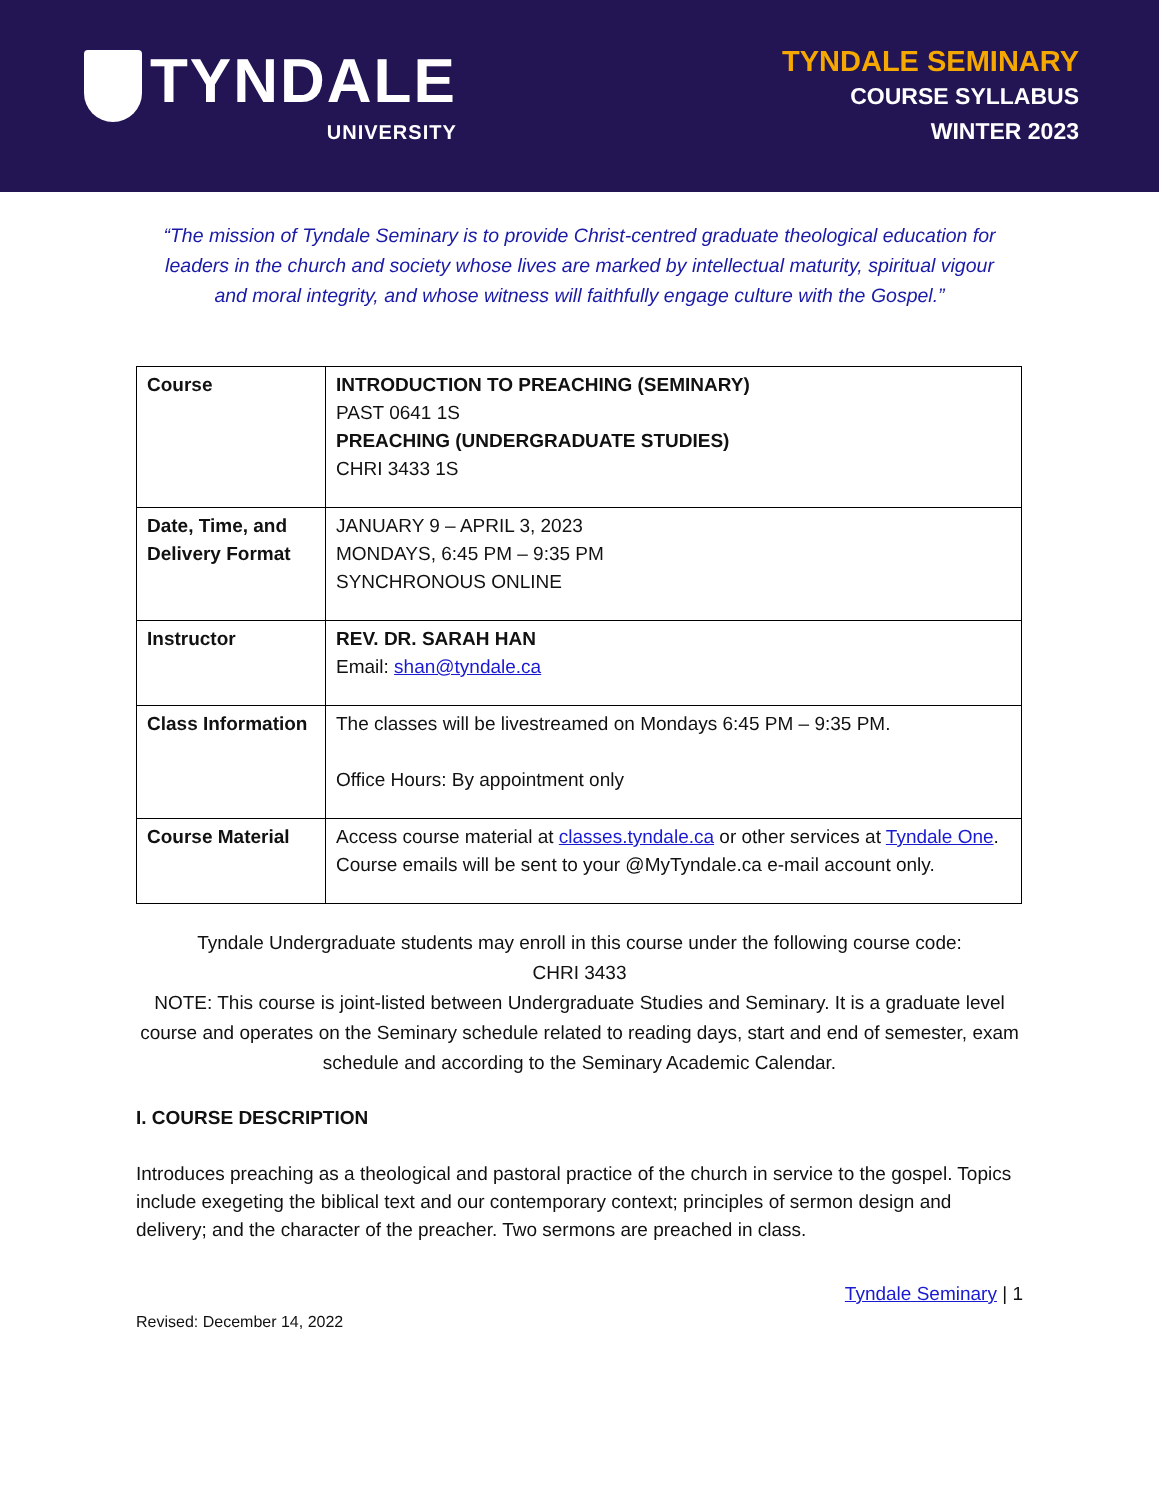TYNDALE
UNIVERSITY
TYNDALE SEMINARY
COURSE SYLLABUS
WINTER 2023
“The mission of Tyndale Seminary is to provide Christ-centred graduate theological education for leaders in the church and society whose lives are marked by intellectual maturity, spiritual vigour and moral integrity, and whose witness will faithfully engage culture with the Gospel.”
| Course | INTRODUCTION TO PREACHING (SEMINARY) PAST 0641 1S PREACHING (UNDERGRADUATE STUDIES) CHRI 3433 1S |
| Date, Time, and Delivery Format | JANUARY 9 – APRIL 3, 2023 MONDAYS, 6:45 PM – 9:35 PM SYNCHRONOUS ONLINE |
| Instructor | REV. DR. SARAH HAN Email: shan@tyndale.ca |
| Class Information | The classes will be livestreamed on Mondays 6:45 PM – 9:35 PM. Office Hours: By appointment only |
| Course Material | Access course material at classes.tyndale.ca or other services at Tyndale One . Course emails will be sent to your @MyTyndale.ca e-mail account only. |
Tyndale Undergraduate students may enroll in this course under the following course code:
CHRI 3433
NOTE: This course is joint-listed between Undergraduate Studies and Seminary. It is a graduate level course and operates on the Seminary schedule related to reading days, start and end of semester, exam schedule and according to the Seminary Academic Calendar.
I. COURSE DESCRIPTION
Introduces preaching as a theological and pastoral practice of the church in service to the gospel. Topics include exegeting the biblical text and our contemporary context; principles of sermon design and delivery; and the character of the preacher. Two sermons are preached in class.
Tyndale Seminary | 1
Revised: December 14, 2022